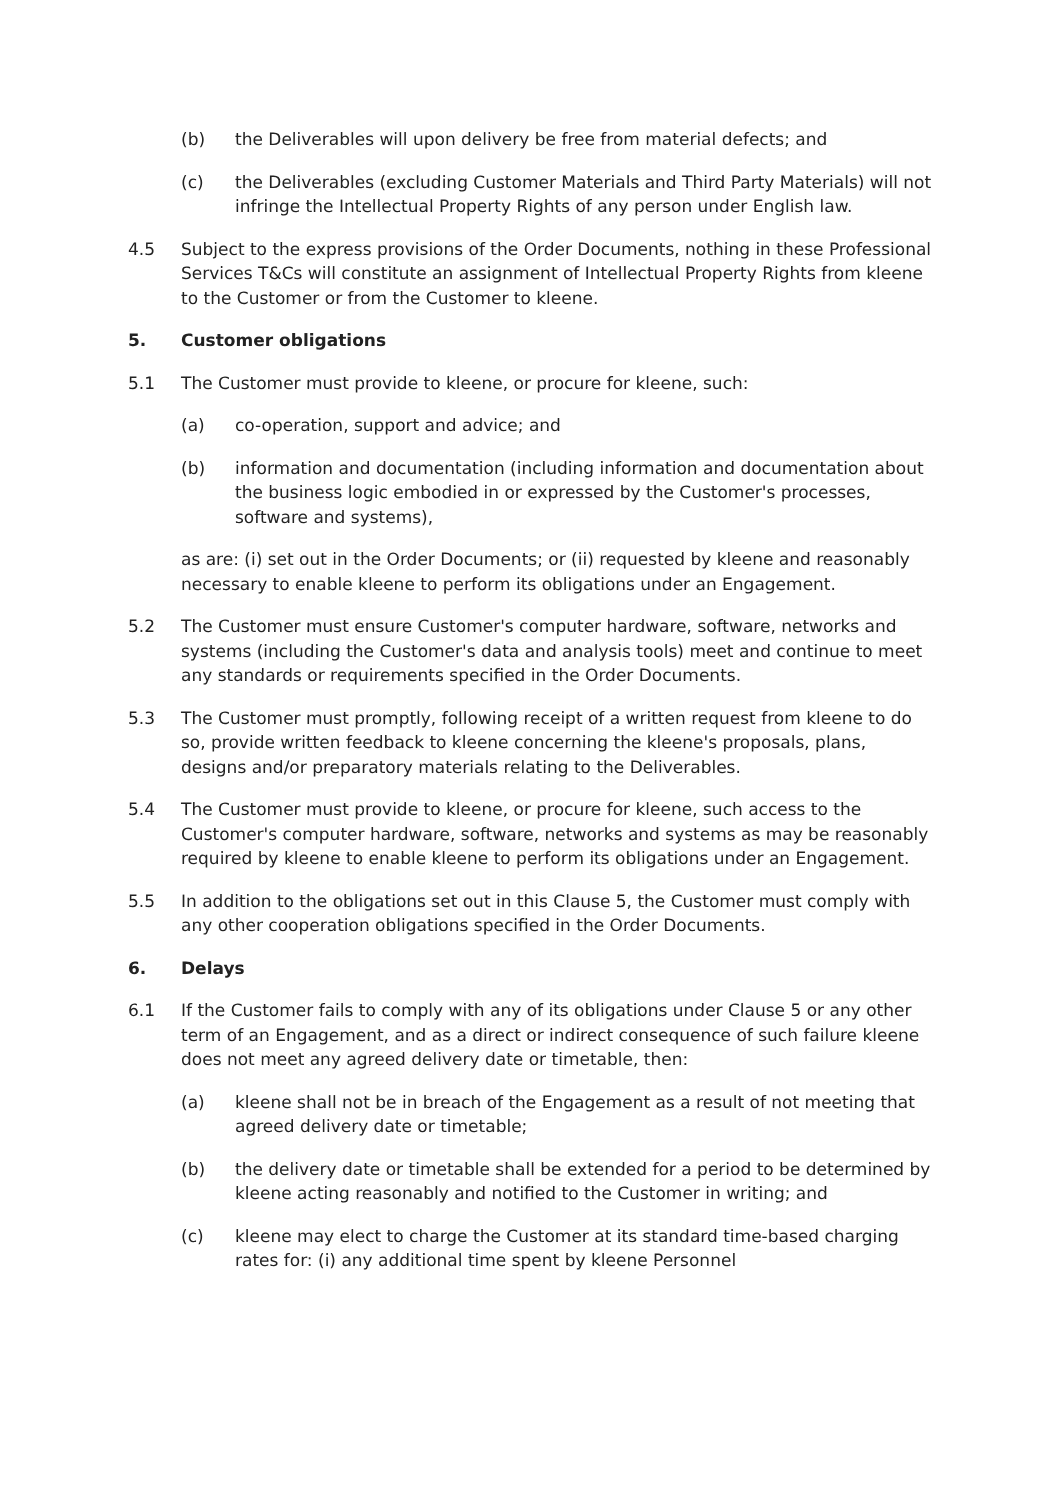(b) the Deliverables will upon delivery be free from material defects; and
(c) the Deliverables (excluding Customer Materials and Third Party Materials) will not infringe the Intellectual Property Rights of any person under English law.
4.5 Subject to the express provisions of the Order Documents, nothing in these Professional Services T&Cs will constitute an assignment of Intellectual Property Rights from kleene to the Customer or from the Customer to kleene.
5. Customer obligations
5.1 The Customer must provide to kleene, or procure for kleene, such:
(a) co-operation, support and advice; and
(b) information and documentation (including information and documentation about the business logic embodied in or expressed by the Customer's processes, software and systems),
as are: (i) set out in the Order Documents; or (ii) requested by kleene and reasonably necessary to enable kleene to perform its obligations under an Engagement.
5.2 The Customer must ensure Customer's computer hardware, software, networks and systems (including the Customer's data and analysis tools) meet and continue to meet any standards or requirements specified in the Order Documents.
5.3 The Customer must promptly, following receipt of a written request from kleene to do so, provide written feedback to kleene concerning the kleene's proposals, plans, designs and/or preparatory materials relating to the Deliverables.
5.4 The Customer must provide to kleene, or procure for kleene, such access to the Customer's computer hardware, software, networks and systems as may be reasonably required by kleene to enable kleene to perform its obligations under an Engagement.
5.5 In addition to the obligations set out in this Clause 5, the Customer must comply with any other cooperation obligations specified in the Order Documents.
6. Delays
6.1 If the Customer fails to comply with any of its obligations under Clause 5 or any other term of an Engagement, and as a direct or indirect consequence of such failure kleene does not meet any agreed delivery date or timetable, then:
(a) kleene shall not be in breach of the Engagement as a result of not meeting that agreed delivery date or timetable;
(b) the delivery date or timetable shall be extended for a period to be determined by kleene acting reasonably and notified to the Customer in writing; and
(c) kleene may elect to charge the Customer at its standard time-based charging rates for: (i) any additional time spent by kleene Personnel